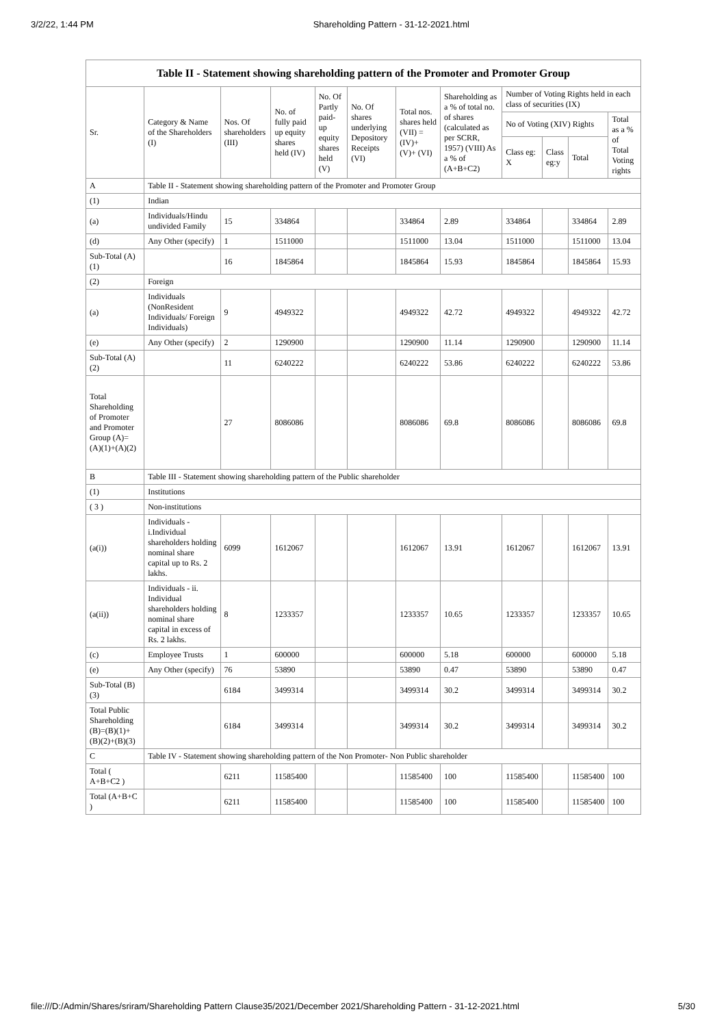3/2/22, 1:44 PM Shareholding Pattern - 31-12-2021.html
| Table II - Statement showing shareholding pattern of the Promoter and Promoter Group | | | | | | | | | | | |
| Sr. | Category & Name of the Shareholders (I) | Nos. Of shareholders (III) | No. of fully paid up equity shares held (IV) | No. Of Partly paid-up equity shares held (V) | No. Of shares underlying Depository Receipts (VI) | Total nos. shares held (VII) = (IV)+ (V)+ (VI) | Shareholding as a % of total no. of shares (calculated as per SCRR, 1957) (VIII) As a % of (A+B+C2) | Number of Voting Rights held in each class of securities (IX) | | | |
| | | | | | | | | No of Voting (XIV) Rights | | | Total as a % of Total Voting rights |
| | | | | | | | | Class eg: X | Class eg:y | Total | |
| A | Table II - Statement showing shareholding pattern of the Promoter and Promoter Group | | | | | | | | | | |
| (1) | Indian | | | | | | | | | | |
| (a) | Individuals/Hindu undivided Family | 15 | 334864 | | | 334864 | 2.89 | 334864 | | 334864 | 2.89 |
| (d) | Any Other (specify) | 1 | 1511000 | | | 1511000 | 13.04 | 1511000 | | 1511000 | 13.04 |
| Sub-Total (A)(1) | | 16 | 1845864 | | | 1845864 | 15.93 | 1845864 | | 1845864 | 15.93 |
| (2) | Foreign | | | | | | | | | | |
| (a) | Individuals (NonResident Individuals/ Foreign Individuals) | 9 | 4949322 | | | 4949322 | 42.72 | 4949322 | | 4949322 | 42.72 |
| (e) | Any Other (specify) | 2 | 1290900 | | | 1290900 | 11.14 | 1290900 | | 1290900 | 11.14 |
| Sub-Total (A)(2) | | 11 | 6240222 | | | 6240222 | 53.86 | 6240222 | | 6240222 | 53.86 |
| Total Shareholding of Promoter and Promoter Group (A)= (A)(1)+(A)(2) | | 27 | 8086086 | | | 8086086 | 69.8 | 8086086 | | 8086086 | 69.8 |
| B | Table III - Statement showing shareholding pattern of the Public shareholder | | | | | | | | | | |
| (1) | Institutions | | | | | | | | | | |
| ( 3 ) | Non-institutions | | | | | | | | | | |
| (a(i)) | Individuals - i.Individual shareholders holding nominal share capital up to Rs. 2 lakhs. | 6099 | 1612067 | | | 1612067 | 13.91 | 1612067 | | 1612067 | 13.91 |
| (a(ii)) | Individuals - ii. Individual shareholders holding nominal share capital in excess of Rs. 2 lakhs. | 8 | 1233357 | | | 1233357 | 10.65 | 1233357 | | 1233357 | 10.65 |
| (c) | Employee Trusts | 1 | 600000 | | | 600000 | 5.18 | 600000 | | 600000 | 5.18 |
| (e) | Any Other (specify) | 76 | 53890 | | | 53890 | 0.47 | 53890 | | 53890 | 0.47 |
| Sub-Total (B)(3) | | 6184 | 3499314 | | | 3499314 | 30.2 | 3499314 | | 3499314 | 30.2 |
| Total Public Shareholding (B)=(B)(1)+ (B)(2)+(B)(3) | | 6184 | 3499314 | | | 3499314 | 30.2 | 3499314 | | 3499314 | 30.2 |
| C | Table IV - Statement showing shareholding pattern of the Non Promoter- Non Public shareholder | | | | | | | | | | |
| Total ( A+B+C2 ) | | 6211 | 11585400 | | | 11585400 | 100 | 11585400 | | 11585400 | 100 |
| Total (A+B+C ) | | 6211 | 11585400 | | | 11585400 | 100 | 11585400 | | 11585400 | 100 |
file:///D:/Admin/Shares/sriram/Shareholding Pattern Clause35/2021/December 2021/Shareholding Pattern - 31-12-2021.html 5/30